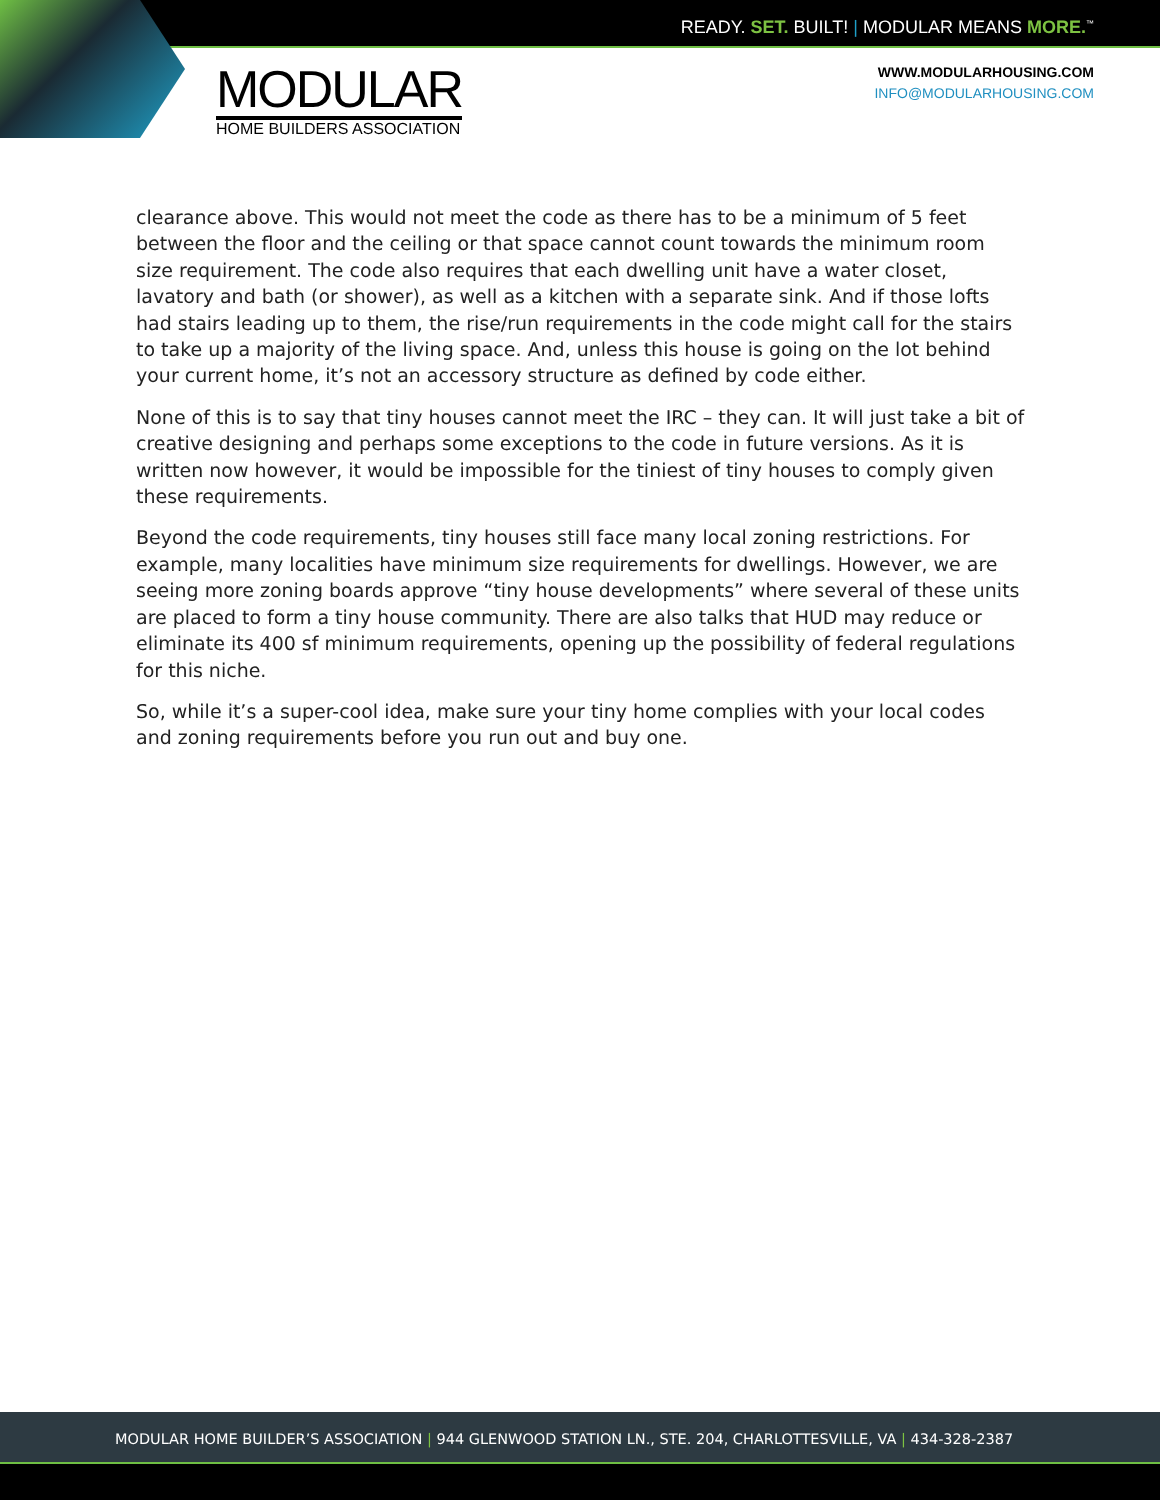READY. SET. BUILT! | MODULAR MEANS MORE.<sup>™</sup>
MODULAR
HOME BUILDERS ASSOCIATION
WWW.MODULARHOUSING.COM
INFO@MODULARHOUSING.COM
clearance above. This would not meet the code as there has to be a minimum of 5 feet between the floor and the ceiling or that space cannot count towards the minimum room size requirement. The code also requires that each dwelling unit have a water closet, lavatory and bath (or shower), as well as a kitchen with a separate sink. And if those lofts had stairs leading up to them, the rise/run requirements in the code might call for the stairs to take up a majority of the living space. And, unless this house is going on the lot behind your current home, it’s not an accessory structure as defined by code either.
None of this is to say that tiny houses cannot meet the IRC – they can. It will just take a bit of creative designing and perhaps some exceptions to the code in future versions. As it is written now however, it would be impossible for the tiniest of tiny houses to comply given these requirements.
Beyond the code requirements, tiny houses still face many local zoning restrictions. For example, many localities have minimum size requirements for dwellings. However, we are seeing more zoning boards approve “tiny house developments” where several of these units are placed to form a tiny house community. There are also talks that HUD may reduce or eliminate its 400 sf minimum requirements, opening up the possibility of federal regulations for this niche.
So, while it’s a super-cool idea, make sure your tiny home complies with your local codes and zoning requirements before you run out and buy one.
MODULAR HOME BUILDER’S ASSOCIATION | 944 GLENWOOD STATION LN., STE. 204, CHARLOTTESVILLE, VA | 434-328-2387